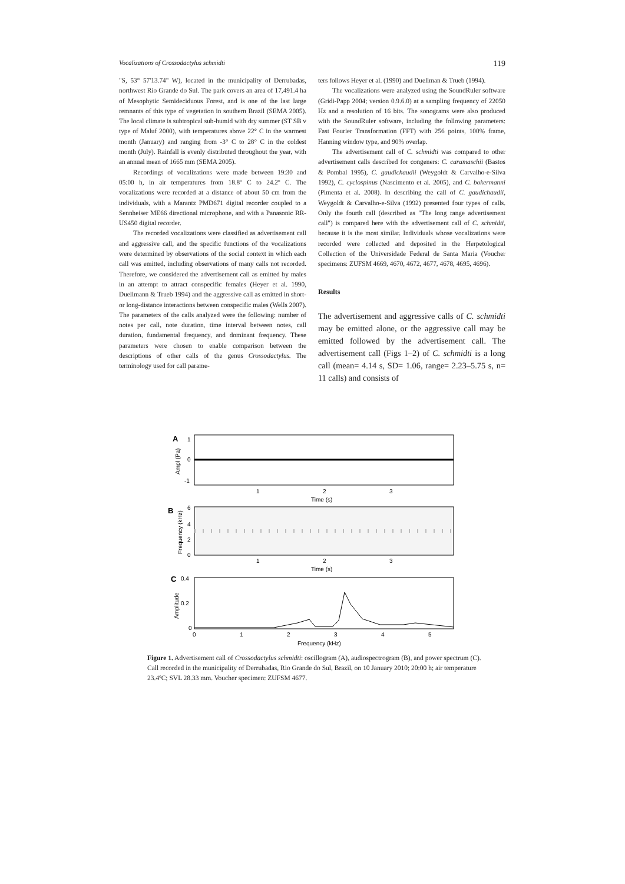Vocalizations of Crossodactylus schmidti 119
"S, 53° 57'13.74" W), located in the municipality of Derrubadas, northwest Rio Grande do Sul. The park covers an area of 17,491.4 ha of Mesophytic Semideciduous Forest, and is one of the last large remnants of this type of vegetation in southern Brazil (SEMA 2005). The local climate is subtropical sub-humid with dry summer (ST SB v type of Maluf 2000), with temperatures above 22° C in the warmest month (January) and ranging from -3° C to 28° C in the coldest month (July). Rainfall is evenly distributed throughout the year, with an annual mean of 1665 mm (SEMA 2005).
Recordings of vocalizations were made between 19:30 and 05:00 h, in air temperatures from 18.8º C to 24.2º C. The vocalizations were recorded at a distance of about 50 cm from the individuals, with a Marantz PMD671 digital recorder coupled to a Sennheiser ME66 directional microphone, and with a Panasonic RR-US450 digital recorder.
The recorded vocalizations were classified as advertisement call and aggressive call, and the specific functions of the vocalizations were determined by observations of the social context in which each call was emitted, including observations of many calls not recorded. Therefore, we considered the advertisement call as emitted by males in an attempt to attract conspecific females (Heyer et al. 1990, Duellmann & Trueb 1994) and the aggressive call as emitted in short-or long-distance interactions between conspecific males (Wells 2007). The parameters of the calls analyzed were the following: number of notes per call, note duration, time interval between notes, call duration, fundamental frequency, and dominant frequency. These parameters were chosen to enable comparison between the descriptions of other calls of the genus Crossodactylus. The terminology used for call parame-
ters follows Heyer et al. (1990) and Duellman & Trueb (1994).
The vocalizations were analyzed using the SoundRuler software (Gridi-Papp 2004; version 0.9.6.0) at a sampling frequency of 22050 Hz and a resolution of 16 bits. The sonograms were also produced with the SoundRuler software, including the following parameters: Fast Fourier Transformation (FFT) with 256 points, 100% frame, Hanning window type, and 90% overlap.
The advertisement call of C. schmidti was compared to other advertisement calls described for congeners: C. caramaschii (Bastos & Pombal 1995), C. gaudichaudii (Weygoldt & Carvalho-e-Silva 1992), C. cyclospinus (Nascimento et al. 2005), and C. bokermanni (Pimenta et al. 2008). In describing the call of C. gaudichaudii, Weygoldt & Carvalho-e-Silva (1992) presented four types of calls. Only the fourth call (described as "The long range advertisement call") is compared here with the advertisement call of C. schmidti, because it is the most similar. Individuals whose vocalizations were recorded were collected and deposited in the Herpetological Collection of the Universidade Federal de Santa Maria (Voucher specimens: ZUFSM 4669, 4670, 4672, 4677, 4678, 4695, 4696).
Results
The advertisement and aggressive calls of C. schmidti may be emitted alone, or the aggressive call may be emitted followed by the advertisement call. The advertisement call (Figs 1–2) of C. schmidti is a long call (mean= 4.14 s, SD= 1.06, range= 2.23–5.75 s, n= 11 calls) and consists of
A
1
0
-1
Ampl (Pa)
1
2
3
Time (s)
B
6
4
2
0
Frequency (kHz)
1
2
3
Time (s)
C
0.4
0.2
0
Amplitude
0
1
2
3
4
5
Frequency (kHz)
Figure 1. Advertisement call of Crossodactylus schmidti: oscillogram (A), audiospectrogram (B), and power spectrum (C). Call recorded in the municipality of Derrubadas, Rio Grande do Sul, Brazil, on 10 January 2010; 20:00 h; air temperature 23.4ºC; SVL 28.33 mm. Voucher specimen: ZUFSM 4677.